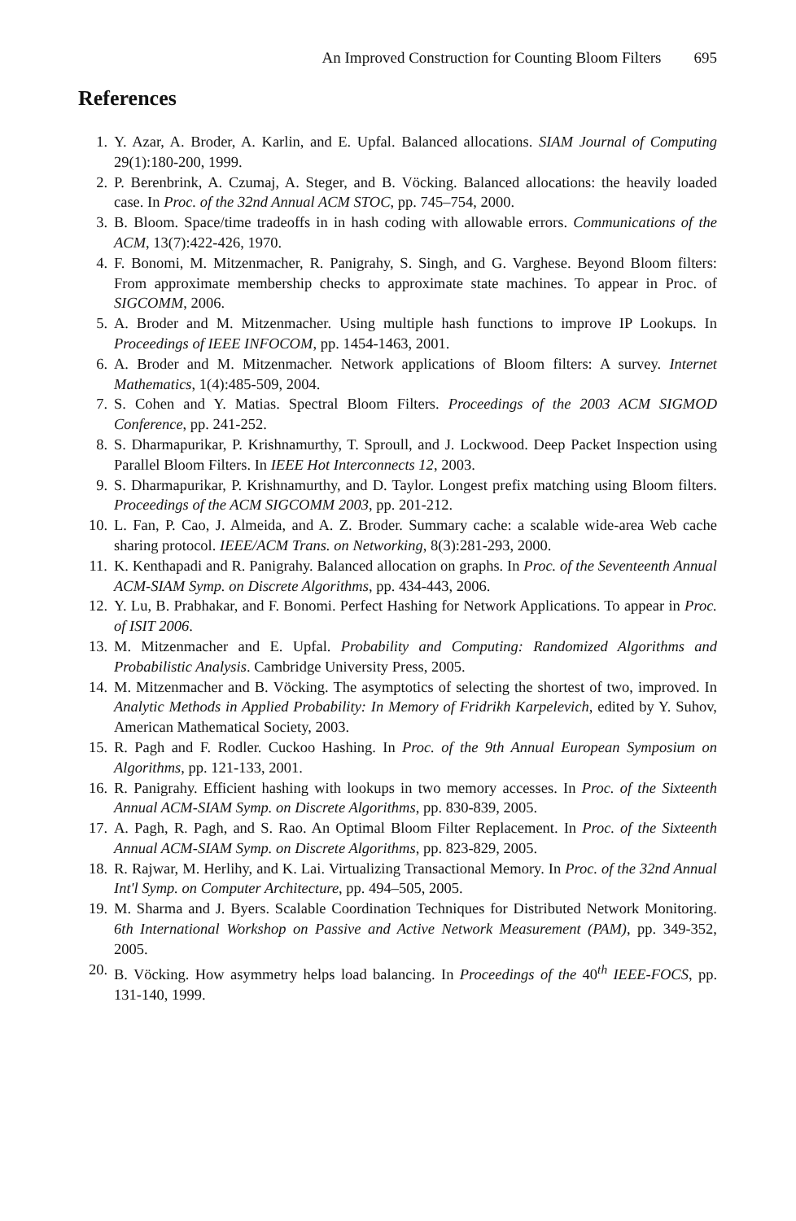An Improved Construction for Counting Bloom Filters 695
References
1. Y. Azar, A. Broder, A. Karlin, and E. Upfal. Balanced allocations. SIAM Journal of Computing 29(1):180-200, 1999.
2. P. Berenbrink, A. Czumaj, A. Steger, and B. Vöcking. Balanced allocations: the heavily loaded case. In Proc. of the 32nd Annual ACM STOC, pp. 745–754, 2000.
3. B. Bloom. Space/time tradeoffs in in hash coding with allowable errors. Communications of the ACM, 13(7):422-426, 1970.
4. F. Bonomi, M. Mitzenmacher, R. Panigrahy, S. Singh, and G. Varghese. Beyond Bloom filters: From approximate membership checks to approximate state machines. To appear in Proc. of SIGCOMM, 2006.
5. A. Broder and M. Mitzenmacher. Using multiple hash functions to improve IP Lookups. In Proceedings of IEEE INFOCOM, pp. 1454-1463, 2001.
6. A. Broder and M. Mitzenmacher. Network applications of Bloom filters: A survey. Internet Mathematics, 1(4):485-509, 2004.
7. S. Cohen and Y. Matias. Spectral Bloom Filters. Proceedings of the 2003 ACM SIGMOD Conference, pp. 241-252.
8. S. Dharmapurikar, P. Krishnamurthy, T. Sproull, and J. Lockwood. Deep Packet Inspection using Parallel Bloom Filters. In IEEE Hot Interconnects 12, 2003.
9. S. Dharmapurikar, P. Krishnamurthy, and D. Taylor. Longest prefix matching using Bloom filters. Proceedings of the ACM SIGCOMM 2003, pp. 201-212.
10. L. Fan, P. Cao, J. Almeida, and A. Z. Broder. Summary cache: a scalable wide-area Web cache sharing protocol. IEEE/ACM Trans. on Networking, 8(3):281-293, 2000.
11. K. Kenthapadi and R. Panigrahy. Balanced allocation on graphs. In Proc. of the Seventeenth Annual ACM-SIAM Symp. on Discrete Algorithms, pp. 434-443, 2006.
12. Y. Lu, B. Prabhakar, and F. Bonomi. Perfect Hashing for Network Applications. To appear in Proc. of ISIT 2006.
13. M. Mitzenmacher and E. Upfal. Probability and Computing: Randomized Algorithms and Probabilistic Analysis. Cambridge University Press, 2005.
14. M. Mitzenmacher and B. Vöcking. The asymptotics of selecting the shortest of two, improved. In Analytic Methods in Applied Probability: In Memory of Fridrikh Karpelevich, edited by Y. Suhov, American Mathematical Society, 2003.
15. R. Pagh and F. Rodler. Cuckoo Hashing. In Proc. of the 9th Annual European Symposium on Algorithms, pp. 121-133, 2001.
16. R. Panigrahy. Efficient hashing with lookups in two memory accesses. In Proc. of the Sixteenth Annual ACM-SIAM Symp. on Discrete Algorithms, pp. 830-839, 2005.
17. A. Pagh, R. Pagh, and S. Rao. An Optimal Bloom Filter Replacement. In Proc. of the Sixteenth Annual ACM-SIAM Symp. on Discrete Algorithms, pp. 823-829, 2005.
18. R. Rajwar, M. Herlihy, and K. Lai. Virtualizing Transactional Memory. In Proc. of the 32nd Annual Int'l Symp. on Computer Architecture, pp. 494–505, 2005.
19. M. Sharma and J. Byers. Scalable Coordination Techniques for Distributed Network Monitoring. 6th International Workshop on Passive and Active Network Measurement (PAM), pp. 349-352, 2005.
20. B. Vöcking. How asymmetry helps load balancing. In Proceedings of the 40<sup>th</sup> IEEE-FOCS, pp. 131-140, 1999.